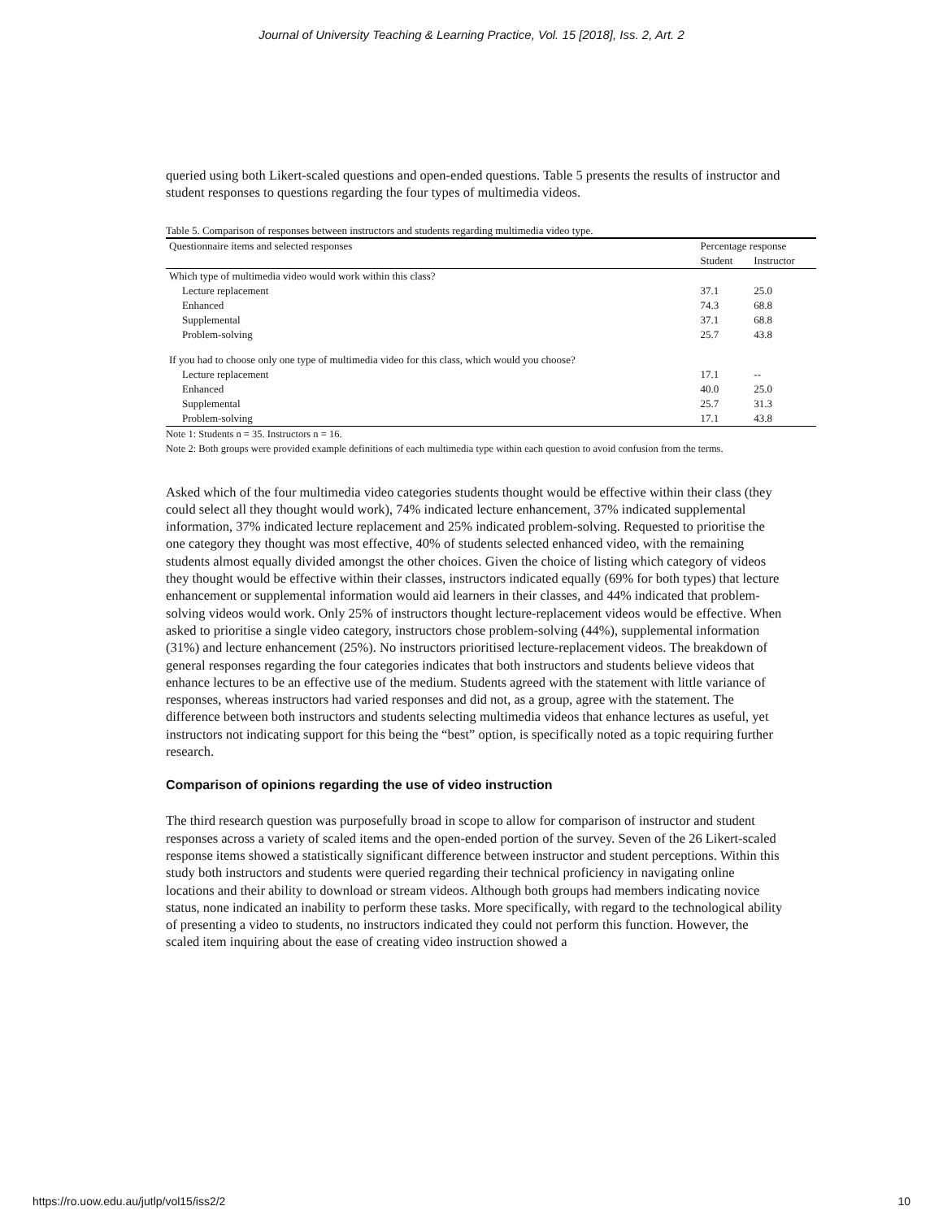Journal of University Teaching & Learning Practice, Vol. 15 [2018], Iss. 2, Art. 2
queried using both Likert-scaled questions and open-ended questions. Table 5 presents the results of instructor and student responses to questions regarding the four types of multimedia videos.
Table 5. Comparison of responses between instructors and students regarding multimedia video type.
| Questionnaire items and selected responses | Percentage response | |
| --- | --- | --- |
| | Student | Instructor |
| Which type of multimedia video would work within this class? | | |
| Lecture replacement | 37.1 | 25.0 |
| Enhanced | 74.3 | 68.8 |
| Supplemental | 37.1 | 68.8 |
| Problem-solving | 25.7 | 43.8 |
| If you had to choose only one type of multimedia video for this class, which would you choose? | | |
| Lecture replacement | 17.1 | -- |
| Enhanced | 40.0 | 25.0 |
| Supplemental | 25.7 | 31.3 |
| Problem-solving | 17.1 | 43.8 |
Note 1: Students n = 35. Instructors n = 16.
Note 2: Both groups were provided example definitions of each multimedia type within each question to avoid confusion from the terms.
Asked which of the four multimedia video categories students thought would be effective within their class (they could select all they thought would work), 74% indicated lecture enhancement, 37% indicated supplemental information, 37% indicated lecture replacement and 25% indicated problem-solving. Requested to prioritise the one category they thought was most effective, 40% of students selected enhanced video, with the remaining students almost equally divided amongst the other choices. Given the choice of listing which category of videos they thought would be effective within their classes, instructors indicated equally (69% for both types) that lecture enhancement or supplemental information would aid learners in their classes, and 44% indicated that problem-solving videos would work. Only 25% of instructors thought lecture-replacement videos would be effective. When asked to prioritise a single video category, instructors chose problem-solving (44%), supplemental information (31%) and lecture enhancement (25%). No instructors prioritised lecture-replacement videos. The breakdown of general responses regarding the four categories indicates that both instructors and students believe videos that enhance lectures to be an effective use of the medium. Students agreed with the statement with little variance of responses, whereas instructors had varied responses and did not, as a group, agree with the statement. The difference between both instructors and students selecting multimedia videos that enhance lectures as useful, yet instructors not indicating support for this being the “best” option, is specifically noted as a topic requiring further research.
Comparison of opinions regarding the use of video instruction
The third research question was purposefully broad in scope to allow for comparison of instructor and student responses across a variety of scaled items and the open-ended portion of the survey. Seven of the 26 Likert-scaled response items showed a statistically significant difference between instructor and student perceptions. Within this study both instructors and students were queried regarding their technical proficiency in navigating online locations and their ability to download or stream videos. Although both groups had members indicating novice status, none indicated an inability to perform these tasks. More specifically, with regard to the technological ability of presenting a video to students, no instructors indicated they could not perform this function. However, the scaled item inquiring about the ease of creating video instruction showed a
https://ro.uow.edu.au/jutlp/vol15/iss2/2 10